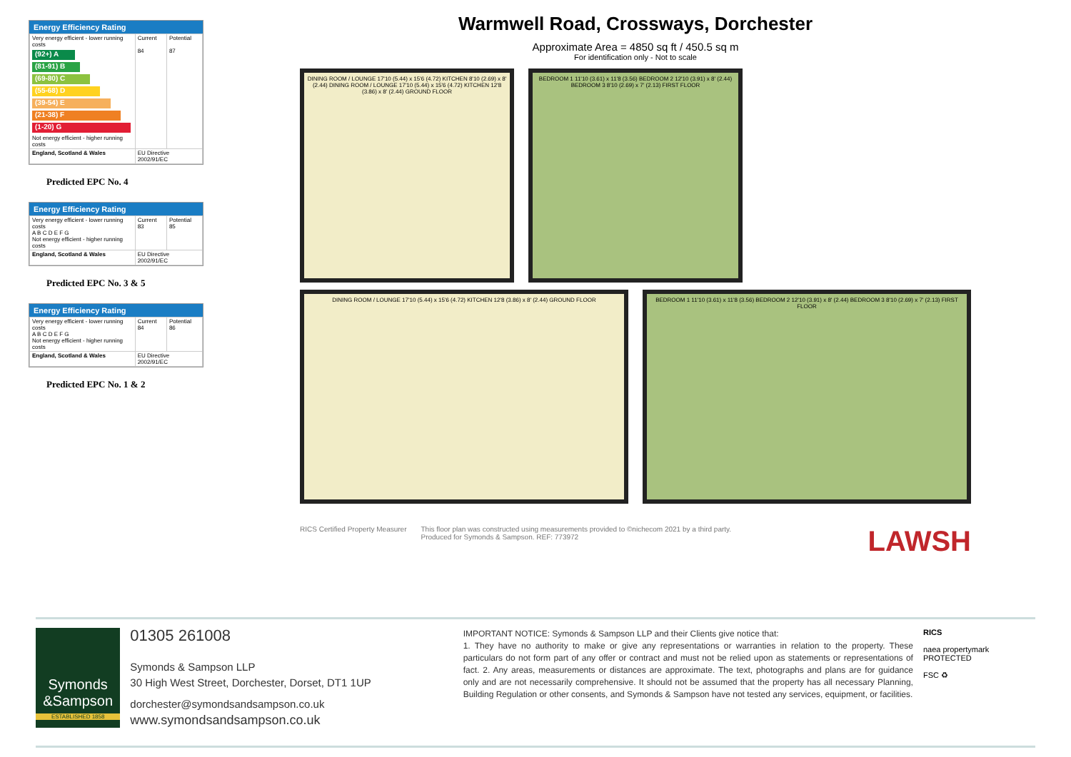Energy Efficiency Rating
| Very energy efficient - lower running costs (92+) A (81-91) B (69-80) C (55-68) D (39-54) E (21-38) F (1-20) G Not energy efficient - higher running costs | Current 84 | Potential 87 |
| England, Scotland & Wales | EU Directive 2002/91/EC | |
Predicted EPC No. 4
Energy Efficiency Rating
| Very energy efficient - lower running costs A B C D E F G Not energy efficient - higher running costs | Current 83 | Potential 85 |
| England, Scotland & Wales | EU Directive 2002/91/EC | |
Predicted EPC No. 3 & 5
Energy Efficiency Rating
| Very energy efficient - lower running costs A B C D E F G Not energy efficient - higher running costs | Current 84 | Potential 86 |
| England, Scotland & Wales | EU Directive 2002/91/EC | |
Predicted EPC No. 1 & 2
Warmwell Road, Crossways, Dorchester
Approximate Area = 4850 sq ft / 450.5 sq m
For identification only - Not to scale
DINING ROOM / LOUNGE 17'10 (5.44) x 15'6 (4.72) KITCHEN 8'10 (2.69) x 8' (2.44) DINING ROOM / LOUNGE 17'10 (5.44) x 15'6 (4.72) KITCHEN 12'8 (3.86) x 8' (2.44) GROUND FLOOR
BEDROOM 1 11'10 (3.61) x 11'8 (3.56) BEDROOM 2 12'10 (3.91) x 8' (2.44) BEDROOM 3 8'10 (2.69) x 7' (2.13) FIRST FLOOR
DINING ROOM / LOUNGE 17'10 (5.44) x 15'6 (4.72) KITCHEN 12'8 (3.86) x 8' (2.44) GROUND FLOOR
BEDROOM 1 11'10 (3.61) x 11'8 (3.56) BEDROOM 2 12'10 (3.91) x 8' (2.44) BEDROOM 3 8'10 (2.69) x 7' (2.13) FIRST FLOOR
RICS Certified Property Measurer
This floor plan was constructed using measurements provided to ©nichecom 2021 by a third party.
Produced for Symonds & Sampson. REF: 773972
LAWSH
Symonds
&Sampson
ESTABLISHED 1858
01305 261008
Symonds & Sampson LLP
30 High West Street, Dorchester, Dorset, DT1 1UP
dorchester@symondsandsampson.co.uk
www.symondsandsampson.co.uk
IMPORTANT NOTICE: Symonds & Sampson LLP and their Clients give notice that:
1. They have no authority to make or give any representations or warranties in relation to the property. These particulars do not form part of any offer or contract and must not be relied upon as statements or representations of fact. 2. Any areas, measurements or distances are approximate. The text, photographs and plans are for guidance only and are not necessarily comprehensive. It should not be assumed that the property has all necessary Planning, Building Regulation or other consents, and Symonds & Sampson have not tested any services, equipment, or facilities.
RICS
naea propertymark PROTECTED
FSC ♻